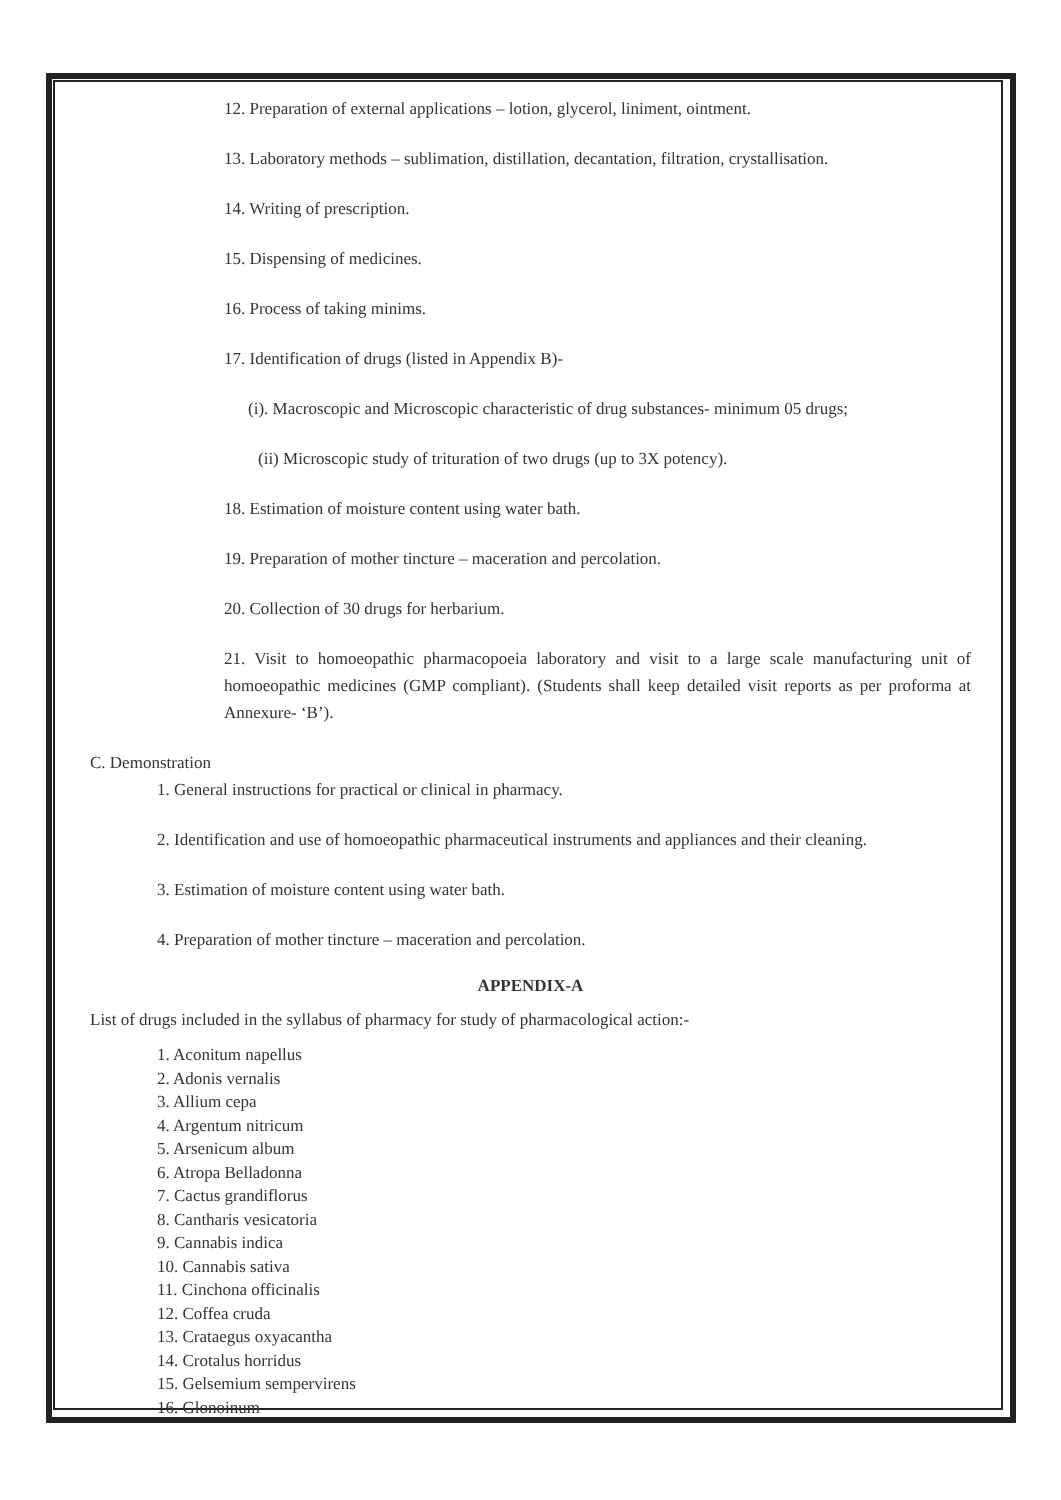12. Preparation of external applications – lotion, glycerol, liniment, ointment.
13. Laboratory methods – sublimation, distillation, decantation, filtration, crystallisation.
14. Writing of prescription.
15. Dispensing of medicines.
16. Process of taking minims.
17. Identification of drugs (listed in Appendix B)-
(i). Macroscopic and Microscopic characteristic of drug substances- minimum 05 drugs;
(ii) Microscopic study of trituration of two drugs (up to 3X potency).
18. Estimation of moisture content using water bath.
19. Preparation of mother tincture – maceration and percolation.
20. Collection of 30 drugs for herbarium.
21. Visit to homoeopathic pharmacopoeia laboratory and visit to a large scale manufacturing unit of homoeopathic medicines (GMP compliant). (Students shall keep detailed visit reports as per proforma at Annexure- ‘B’).
C. Demonstration
1. General instructions for practical or clinical in pharmacy.
2. Identification and use of homoeopathic pharmaceutical instruments and appliances and their cleaning.
3. Estimation of moisture content using water bath.
4. Preparation of mother tincture – maceration and percolation.
APPENDIX-A
List of drugs included in the syllabus of pharmacy for study of pharmacological action:-
1. Aconitum napellus
2. Adonis vernalis
3. Allium cepa
4. Argentum nitricum
5. Arsenicum album
6. Atropa Belladonna
7. Cactus grandiflorus
8. Cantharis vesicatoria
9. Cannabis indica
10. Cannabis sativa
11. Cinchona officinalis
12. Coffea cruda
13. Crataegus oxyacantha
14. Crotalus horridus
15. Gelsemium sempervirens
16. Glonoinum